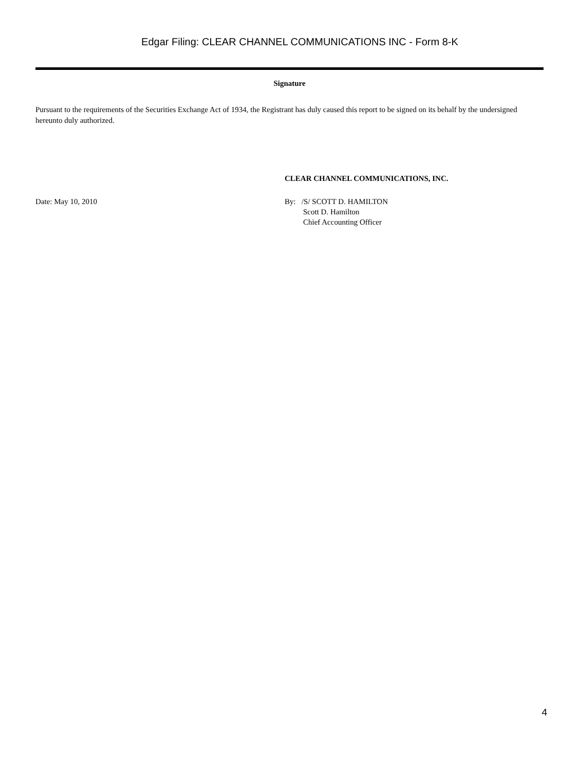Edgar Filing: CLEAR CHANNEL COMMUNICATIONS INC - Form 8-K
Signature
Pursuant to the requirements of the Securities Exchange Act of 1934, the Registrant has duly caused this report to be signed on its behalf by the undersigned hereunto duly authorized.
CLEAR CHANNEL COMMUNICATIONS, INC.
Date: May 10, 2010 By: /S/ SCOTT D. HAMILTON
Scott D. Hamilton
Chief Accounting Officer
4